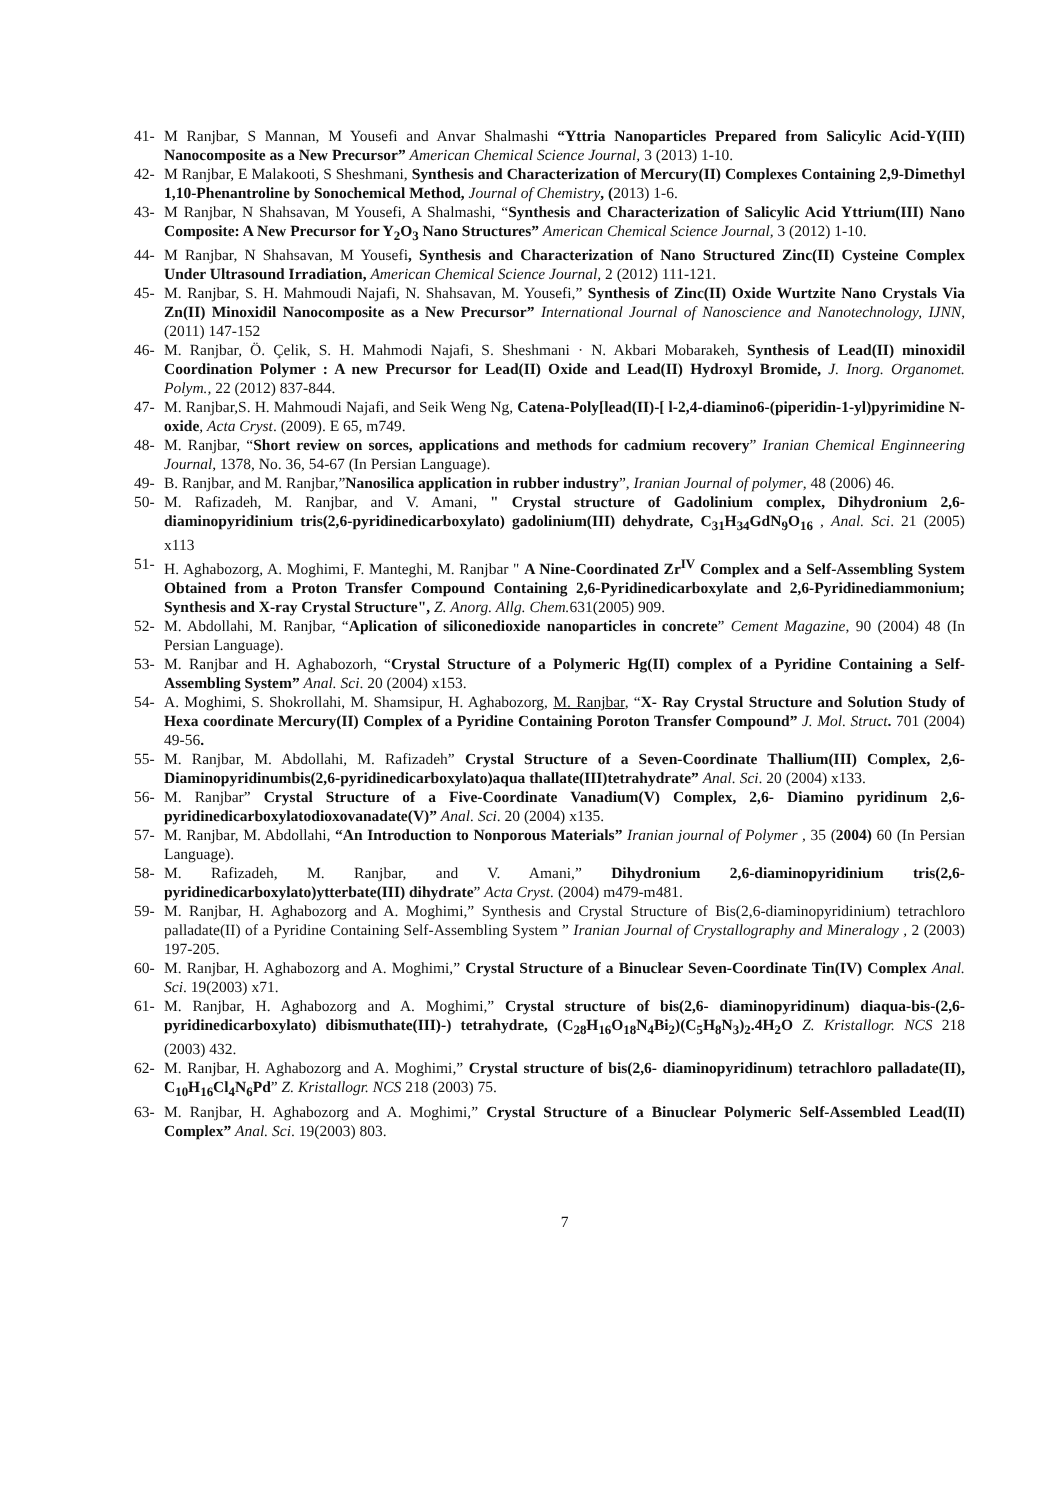41- M Ranjbar, S Mannan, M Yousefi and Anvar Shalmashi “Yttria Nanoparticles Prepared from Salicylic Acid-Y(III) Nanocomposite as a New Precursor” American Chemical Science Journal, 3 (2013) 1-10.
42- M Ranjbar, E Malakooti, S Sheshmani, Synthesis and Characterization of Mercury(II) Complexes Containing 2,9-Dimethyl 1,10-Phenantroline by Sonochemical Method, Journal of Chemistry, (2013) 1-6.
43- M Ranjbar, N Shahsavan, M Yousefi, A Shalmashi, “Synthesis and Characterization of Salicylic Acid Yttrium(III) Nano Composite: A New Precursor for Y<sub>2</sub>O<sub>3</sub> Nano Structures” American Chemical Science Journal, 3 (2012) 1-10.
44- M Ranjbar, N Shahsavan, M Yousefi, Synthesis and Characterization of Nano Structured Zinc(II) Cysteine Complex Under Ultrasound Irradiation, American Chemical Science Journal, 2 (2012) 111-121.
45- M. Ranjbar, S. H. Mahmoudi Najafi, N. Shahsavan, M. Yousefi,” Synthesis of Zinc(II) Oxide Wurtzite Nano Crystals Via Zn(II) Minoxidil Nanocomposite as a New Precursor” International Journal of Nanoscience and Nanotechnology, IJNN, (2011) 147-152
46- M. Ranjbar, Ö. Çelik, S. H. Mahmodi Najafi, S. Sheshmani · N. Akbari Mobarakeh, Synthesis of Lead(II) minoxidil Coordination Polymer : A new Precursor for Lead(II) Oxide and Lead(II) Hydroxyl Bromide, J. Inorg. Organomet. Polym., 22 (2012) 837-844.
47- M. Ranjbar,S. H. Mahmoudi Najafi, and Seik Weng Ng, Catena-Poly[lead(II)-[ l-2,4-diamino6-(piperidin-1-yl)pyrimidine N-oxide, Acta Cryst. (2009). E 65, m749.
48- M. Ranjbar, “Short review on sorces, applications and methods for cadmium recovery” Iranian Chemical Enginneering Journal, 1378, No. 36, 54-67 (In Persian Language).
49- B. Ranjbar, and M. Ranjbar,”Nanosilica application in rubber industry”, Iranian Journal of polymer, 48 (2006) 46.
50- M. Rafizadeh, M. Ranjbar, and V. Amani, " Crystal structure of Gadolinium complex, Dihydronium 2,6-diaminopyridinium tris(2,6-pyridinedicarboxylato) gadolinium(III) dehydrate, C<sub>31</sub>H<sub>34</sub>GdN<sub>9</sub>O<sub>16</sub> , Anal. Sci. 21 (2005) x113
51- H. Aghabozorg, A. Moghimi, F. Manteghi, M. Ranjbar " A Nine-Coordinated Zr<sup>IV</sup> Complex and a Self-Assembling System Obtained from a Proton Transfer Compound Containing 2,6-Pyridinedicarboxylate and 2,6-Pyridinediammonium; Synthesis and X-ray Crystal Structure", Z. Anorg. Allg. Chem. 631(2005) 909.
52- M. Abdollahi, M. Ranjbar, “Aplication of siliconedioxide nanoparticles in concrete” Cement Magazine, 90 (2004) 48 (In Persian Language).
53- M. Ranjbar and H. Aghabozorh, “Crystal Structure of a Polymeric Hg(II) complex of a Pyridine Containing a Self-Assembling System” Anal. Sci. 20 (2004) x153.
54- A. Moghimi, S. Shokrollahi, M. Shamsipur, H. Aghabozorg, M. Ranjbar, “X- Ray Crystal Structure and Solution Study of Hexa coordinate Mercury(II) Complex of a Pyridine Containing Poroton Transfer Compound” J. Mol. Struct. 701 (2004) 49-56.
55- M. Ranjbar, M. Abdollahi, M. Rafizadeh” Crystal Structure of a Seven-Coordinate Thallium(III) Complex, 2,6-Diaminopyridinumbis(2,6-pyridinedicarboxylato)aqua thallate(III)tetrahydrate” Anal. Sci. 20 (2004) x133.
56- M. Ranjbar” Crystal Structure of a Five-Coordinate Vanadium(V) Complex, 2,6- Diamino pyridinum 2,6-pyridinedicarboxylatodioxovanadate(V)” Anal. Sci. 20 (2004) x135.
57- M. Ranjbar, M. Abdollahi, “An Introduction to Nonporous Materials” Iranian journal of Polymer , 35 (2004) 60 (In Persian Language).
58- M. Rafizadeh, M. Ranjbar, and V. Amani,” Dihydronium 2,6-diaminopyridinium tris(2,6-pyridinedicarboxylato)ytterbate(III) dihydrate” Acta Cryst. (2004) m479-m481.
59- M. Ranjbar, H. Aghabozorg and A. Moghimi,” Synthesis and Crystal Structure of Bis(2,6-diaminopyridinium) tetrachloro palladate(II) of a Pyridine Containing Self-Assembling System ” Iranian Journal of Crystallography and Mineralogy , 2 (2003) 197-205.
60- M. Ranjbar, H. Aghabozorg and A. Moghimi,” Crystal Structure of a Binuclear Seven-Coordinate Tin(IV) Complex Anal. Sci. 19(2003) x71.
61- M. Ranjbar, H. Aghabozorg and A. Moghimi,” Crystal structure of bis(2,6- diaminopyridinum) diaqua-bis-(2,6-pyridinedicarboxylato) dibismuthate(III)-) tetrahydrate, (C<sub>28</sub>H<sub>16</sub>O<sub>18</sub>N<sub>4</sub>Bi<sub>2</sub>)(C<sub>5</sub>H<sub>8</sub>N<sub>3</sub>)<sub>2</sub>.4H<sub>2</sub>O Z. Kristallogr. NCS 218 (2003) 432.
62- M. Ranjbar, H. Aghabozorg and A. Moghimi,” Crystal structure of bis(2,6- diaminopyridinum) tetrachloro palladate(II), C<sub>10</sub>H<sub>16</sub>Cl<sub>4</sub>N<sub>6</sub>Pd” Z. Kristallogr. NCS 218 (2003) 75.
63- M. Ranjbar, H. Aghabozorg and A. Moghimi,” Crystal Structure of a Binuclear Polymeric Self-Assembled Lead(II) Complex” Anal. Sci. 19(2003) 803.
7